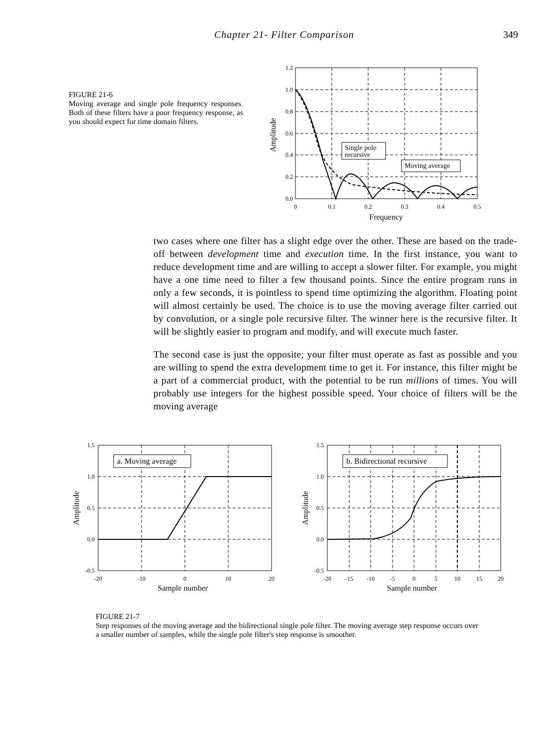Chapter 21- Filter Comparison 349
FIGURE 21-6
Moving average and single pole frequency responses. Both of these filters have a poor frequency response, as you should expect for time domain filters.
1.2
1.0
0.8
0.6
0.4
0.2
0.0
0
0.1
0.2
0.3
0.4
0.5
Frequency
Amplitude
Single pole
recursive
Moving average
two cases where one filter has a slight edge over the other. These are based on the trade-off between development time and execution time. In the first instance, you want to reduce development time and are willing to accept a slower filter. For example, you might have a one time need to filter a few thousand points. Since the entire program runs in only a few seconds, it is pointless to spend time optimizing the algorithm. Floating point will almost certainly be used. The choice is to use the moving average filter carried out by convolution, or a single pole recursive filter. The winner here is the recursive filter. It will be slightly easier to program and modify, and will execute much faster.
The second case is just the opposite; your filter must operate as fast as possible and you are willing to spend the extra development time to get it. For instance, this filter might be a part of a commercial product, with the potential to be run millions of times. You will probably use integers for the highest possible speed. Your choice of filters will be the moving average
1.5
1.0
0.5
0.0
-0.5
-20
-10
0
10
20
Sample number
Amplitude
a. Moving average
1.5
1.0
0.5
0.0
-0.5
-20
-15
-10
-5
0
5
10
15
20
Sample number
Amplitude
b. Bidirectional recursive
FIGURE 21-7
Step responses of the moving average and the bidirectional single pole filter. The moving average step response occurs over a smaller number of samples, while the single pole filter's step response is smoother.